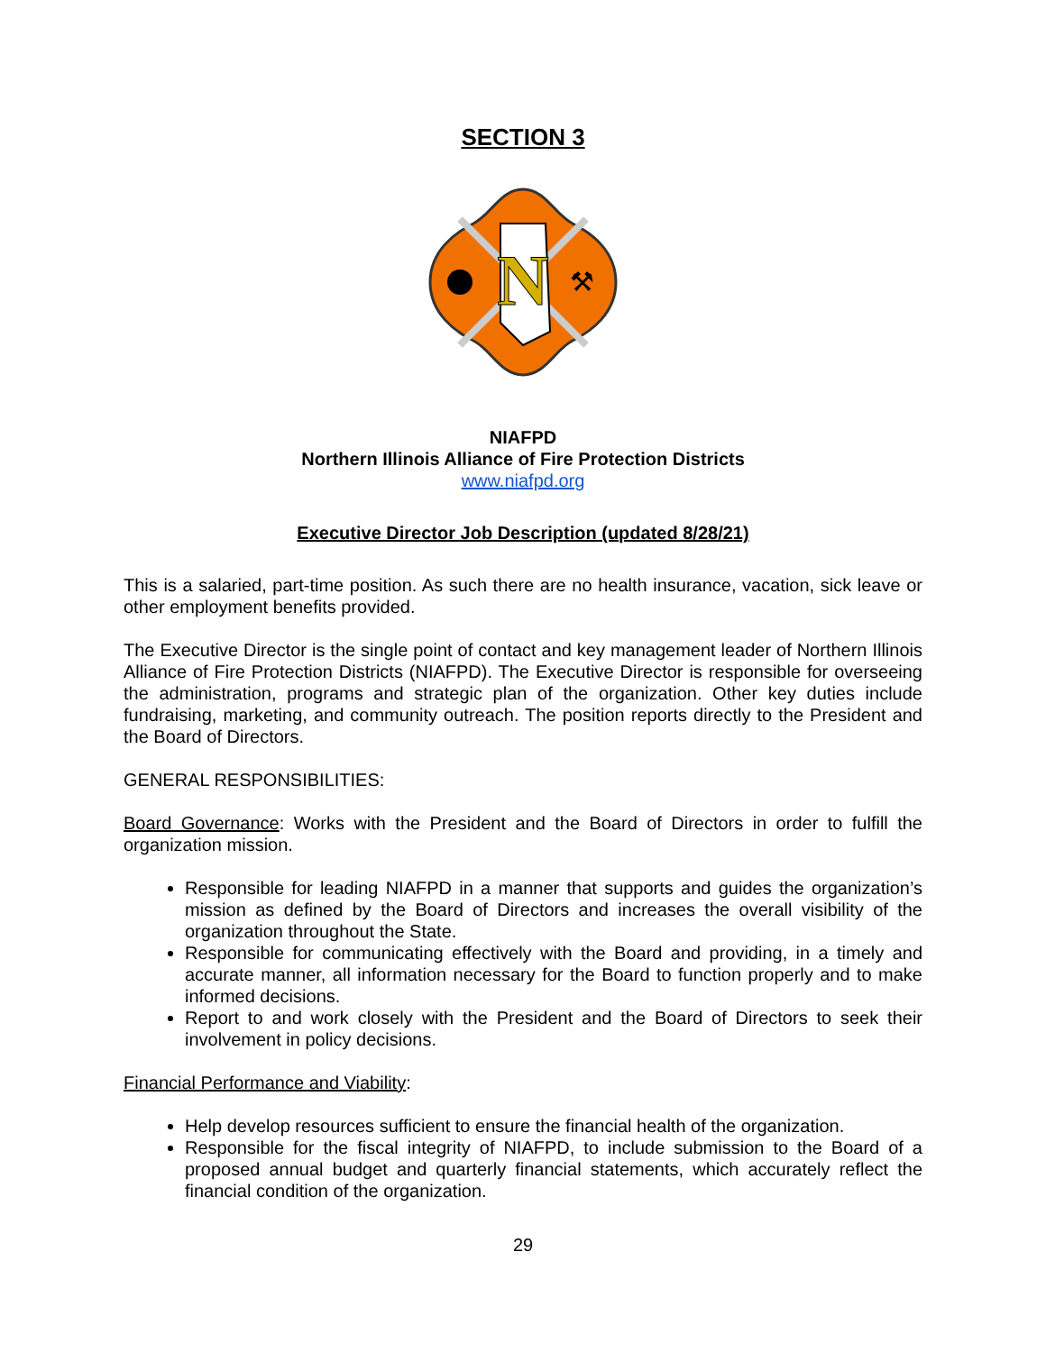SECTION 3
N
⚒
NIAFPD
Northern Illinois Alliance of Fire Protection Districts
www.niafpd.org
Executive Director Job Description (updated 8/28/21)
This is a salaried, part-time position. As such there are no health insurance, vacation, sick leave or other employment benefits provided.
The Executive Director is the single point of contact and key management leader of Northern Illinois Alliance of Fire Protection Districts (NIAFPD). The Executive Director is responsible for overseeing the administration, programs and strategic plan of the organization. Other key duties include fundraising, marketing, and community outreach. The position reports directly to the President and the Board of Directors.
GENERAL RESPONSIBILITIES:
Board Governance: Works with the President and the Board of Directors in order to fulfill the organization mission.
Responsible for leading NIAFPD in a manner that supports and guides the organization’s mission as defined by the Board of Directors and increases the overall visibility of the organization throughout the State.
Responsible for communicating effectively with the Board and providing, in a timely and accurate manner, all information necessary for the Board to function properly and to make informed decisions.
Report to and work closely with the President and the Board of Directors to seek their involvement in policy decisions.
Financial Performance and Viability:
Help develop resources sufficient to ensure the financial health of the organization.
Responsible for the fiscal integrity of NIAFPD, to include submission to the Board of a proposed annual budget and quarterly financial statements, which accurately reflect the financial condition of the organization.
29